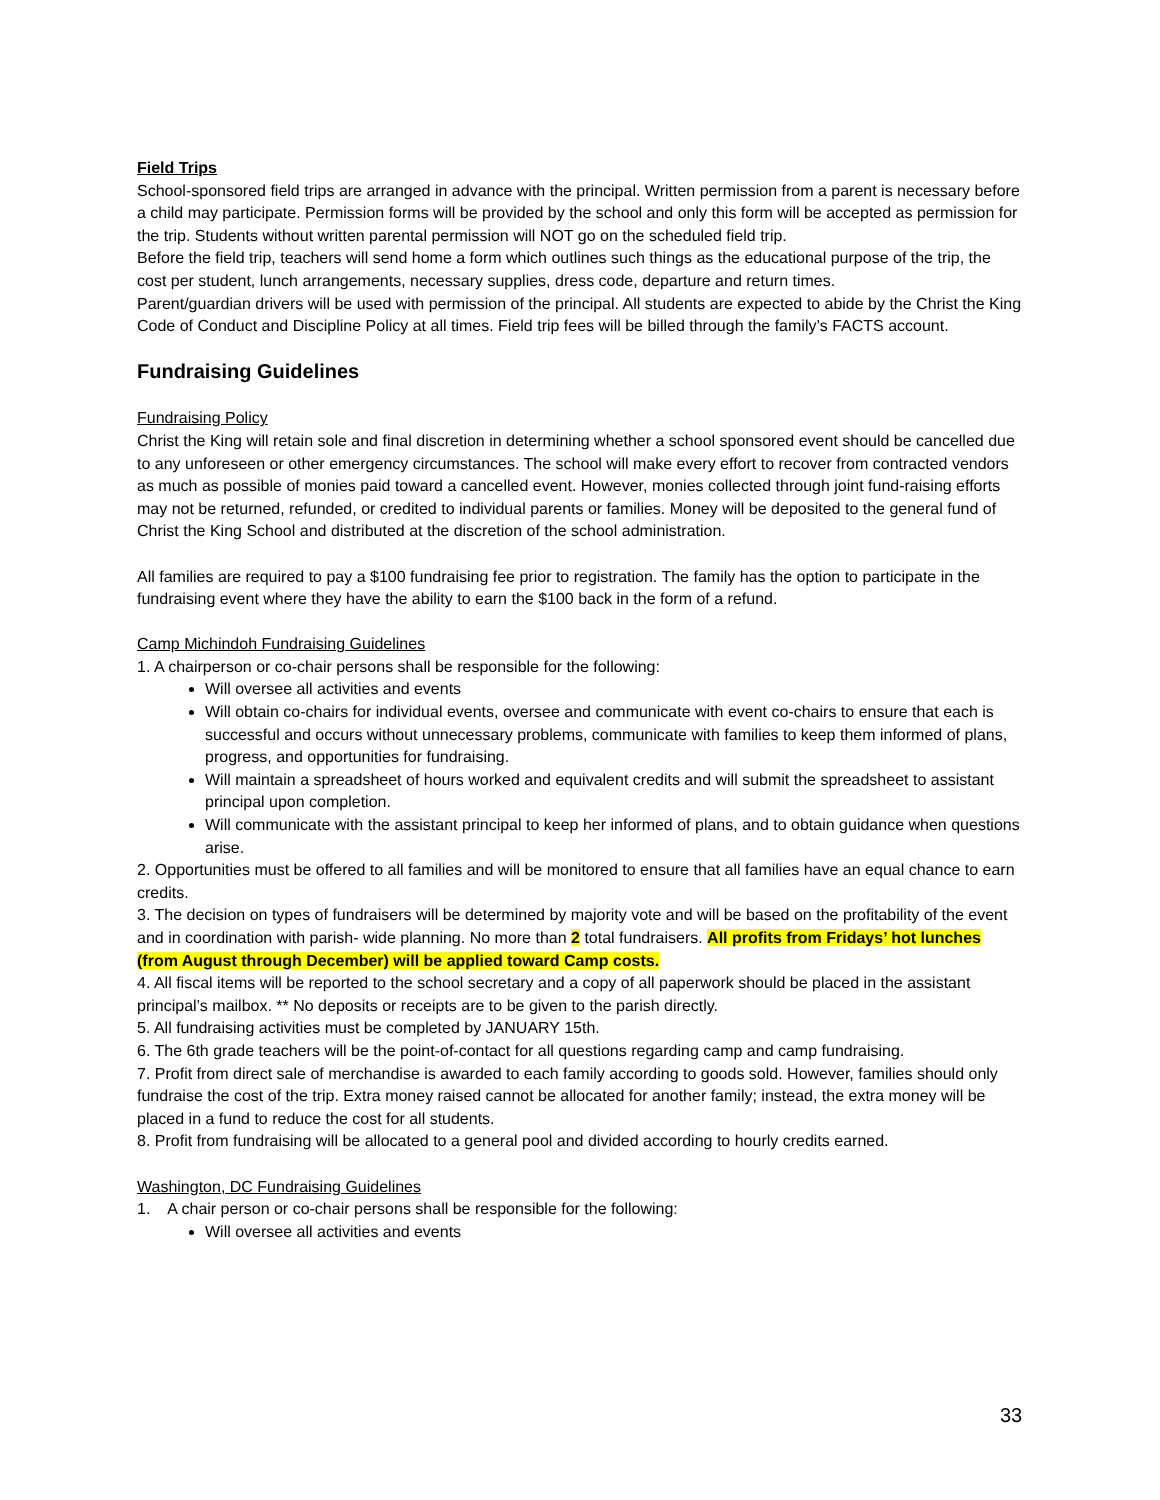Field Trips
School-sponsored field trips are arranged in advance with the principal. Written permission from a parent is necessary before a child may participate. Permission forms will be provided by the school and only this form will be accepted as permission for the trip. Students without written parental permission will NOT go on the scheduled field trip.
Before the field trip, teachers will send home a form which outlines such things as the educational purpose of the trip, the cost per student, lunch arrangements, necessary supplies, dress code, departure and return times.
Parent/guardian drivers will be used with permission of the principal. All students are expected to abide by the Christ the King Code of Conduct and Discipline Policy at all times. Field trip fees will be billed through the family’s FACTS account.
Fundraising Guidelines
Fundraising Policy
Christ the King will retain sole and final discretion in determining whether a school sponsored event should be cancelled due to any unforeseen or other emergency circumstances. The school will make every effort to recover from contracted vendors as much as possible of monies paid toward a cancelled event. However, monies collected through joint fund-raising efforts may not be returned, refunded, or credited to individual parents or families. Money will be deposited to the general fund of Christ the King School and distributed at the discretion of the school administration.
All families are required to pay a $100 fundraising fee prior to registration. The family has the option to participate in the fundraising event where they have the ability to earn the $100 back in the form of a refund.
Camp Michindoh Fundraising Guidelines
1. A chairperson or co-chair persons shall be responsible for the following:
Will oversee all activities and events
Will obtain co-chairs for individual events, oversee and communicate with event co-chairs to ensure that each is successful and occurs without unnecessary problems, communicate with families to keep them informed of plans, progress, and opportunities for fundraising.
Will maintain a spreadsheet of hours worked and equivalent credits and will submit the spreadsheet to assistant principal upon completion.
Will communicate with the assistant principal to keep her informed of plans, and to obtain guidance when questions arise.
2. Opportunities must be offered to all families and will be monitored to ensure that all families have an equal chance to earn credits.
3. The decision on types of fundraisers will be determined by majority vote and will be based on the profitability of the event and in coordination with parish- wide planning. No more than 2 total fundraisers. All profits from Fridays’ hot lunches (from August through December) will be applied toward Camp costs.
4. All fiscal items will be reported to the school secretary and a copy of all paperwork should be placed in the assistant principal’s mailbox. ** No deposits or receipts are to be given to the parish directly.
5. All fundraising activities must be completed by JANUARY 15th.
6. The 6th grade teachers will be the point-of-contact for all questions regarding camp and camp fundraising.
7. Profit from direct sale of merchandise is awarded to each family according to goods sold. However, families should only fundraise the cost of the trip. Extra money raised cannot be allocated for another family; instead, the extra money will be placed in a fund to reduce the cost for all students.
8. Profit from fundraising will be allocated to a general pool and divided according to hourly credits earned.
Washington, DC Fundraising Guidelines
1. A chair person or co-chair persons shall be responsible for the following:
Will oversee all activities and events
33